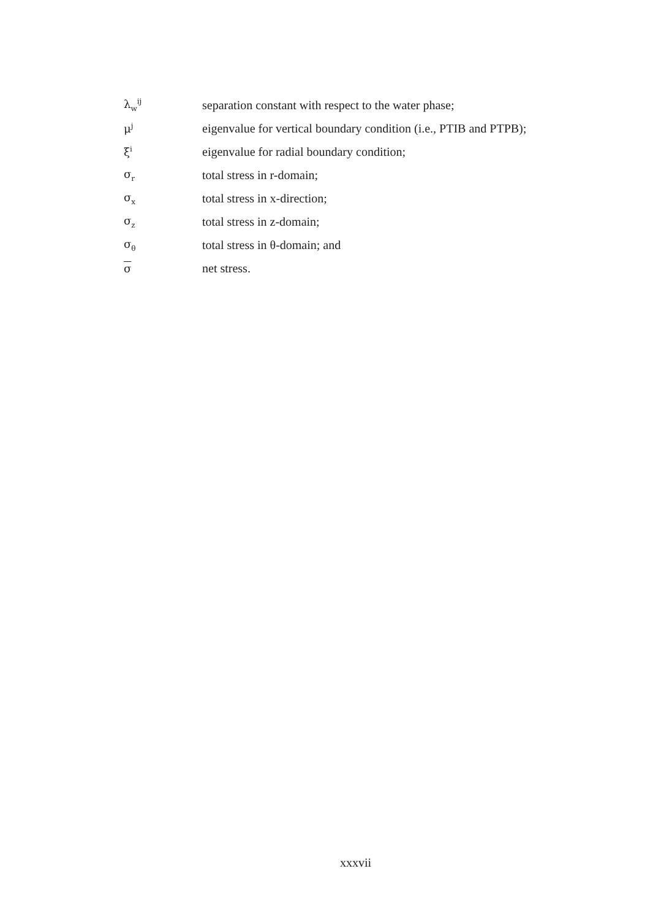λ<sub>w</sub><sup>ij</sup> separation constant with respect to the water phase;
μ<sup>j</sup> eigenvalue for vertical boundary condition (i.e., PTIB and PTPB);
ξ<sup>i</sup> eigenvalue for radial boundary condition;
σ<sub>r</sub> total stress in r-domain;
σ<sub>x</sub> total stress in x-direction;
σ<sub>z</sub> total stress in z-domain;
σ<sub>θ</sub> total stress in θ-domain; and
σnet stress.
xxxvii